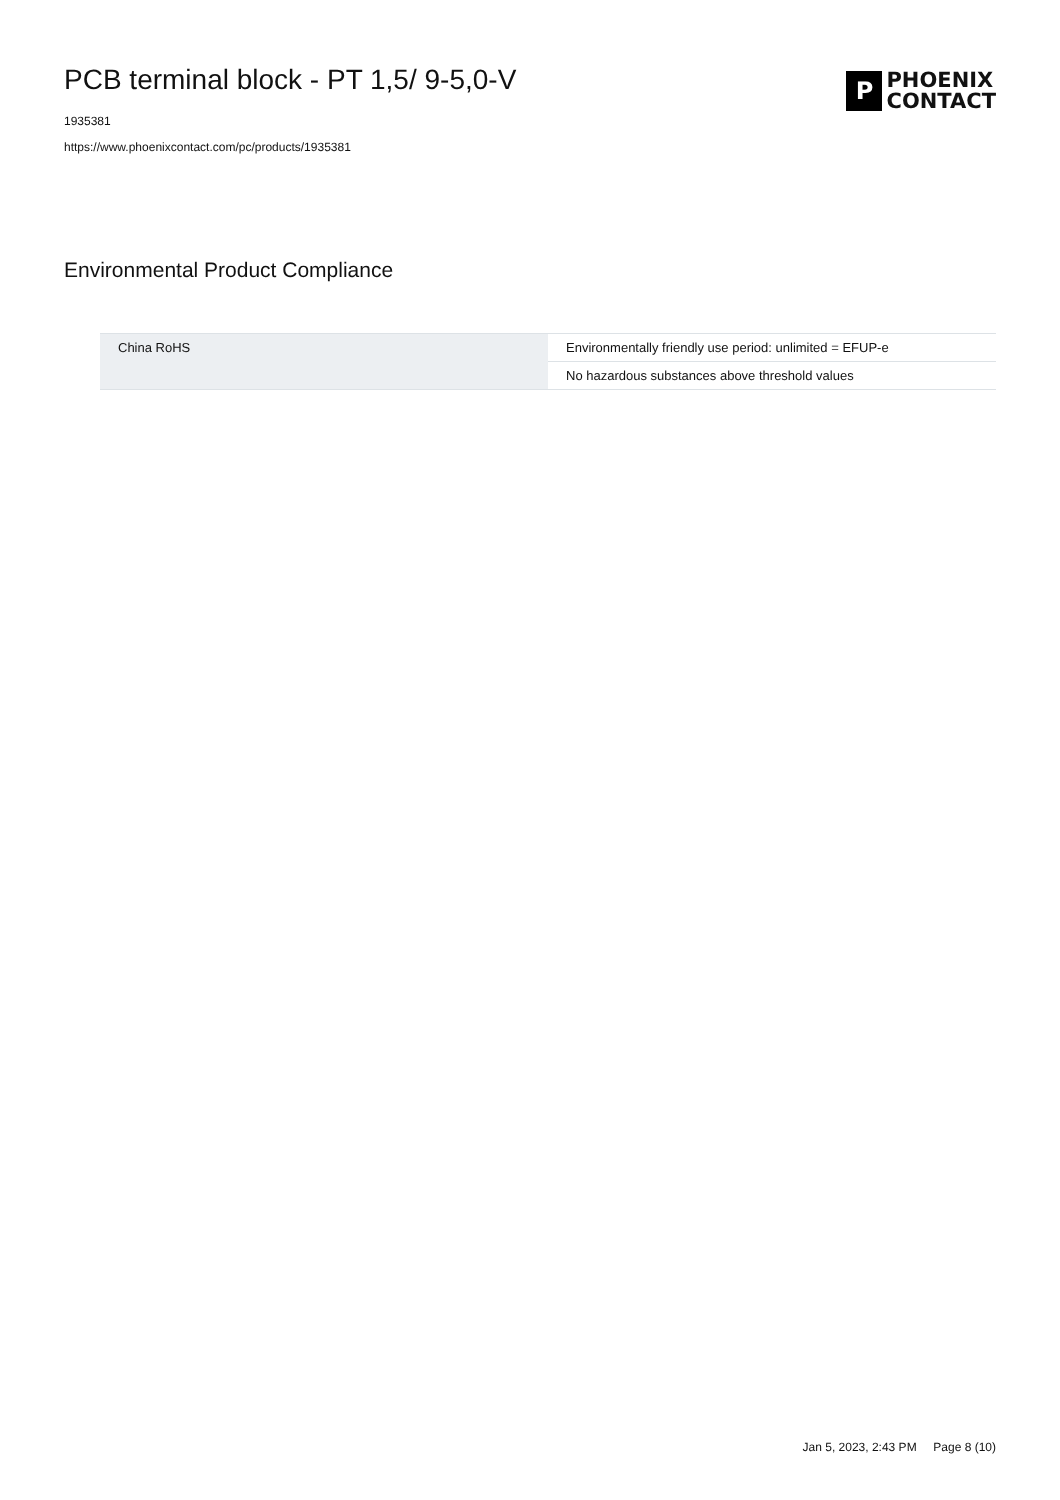PCB terminal block - PT 1,5/ 9-5,0-V
1935381
https://www.phoenixcontact.com/pc/products/1935381
P
PHOENIX
CONTACT
Environmental Product Compliance
| China RoHS | Environmentally friendly use period: unlimited = EFUP-e |
| | No hazardous substances above threshold values |
Jan 5, 2023, 2:43 PM Page 8 (10)